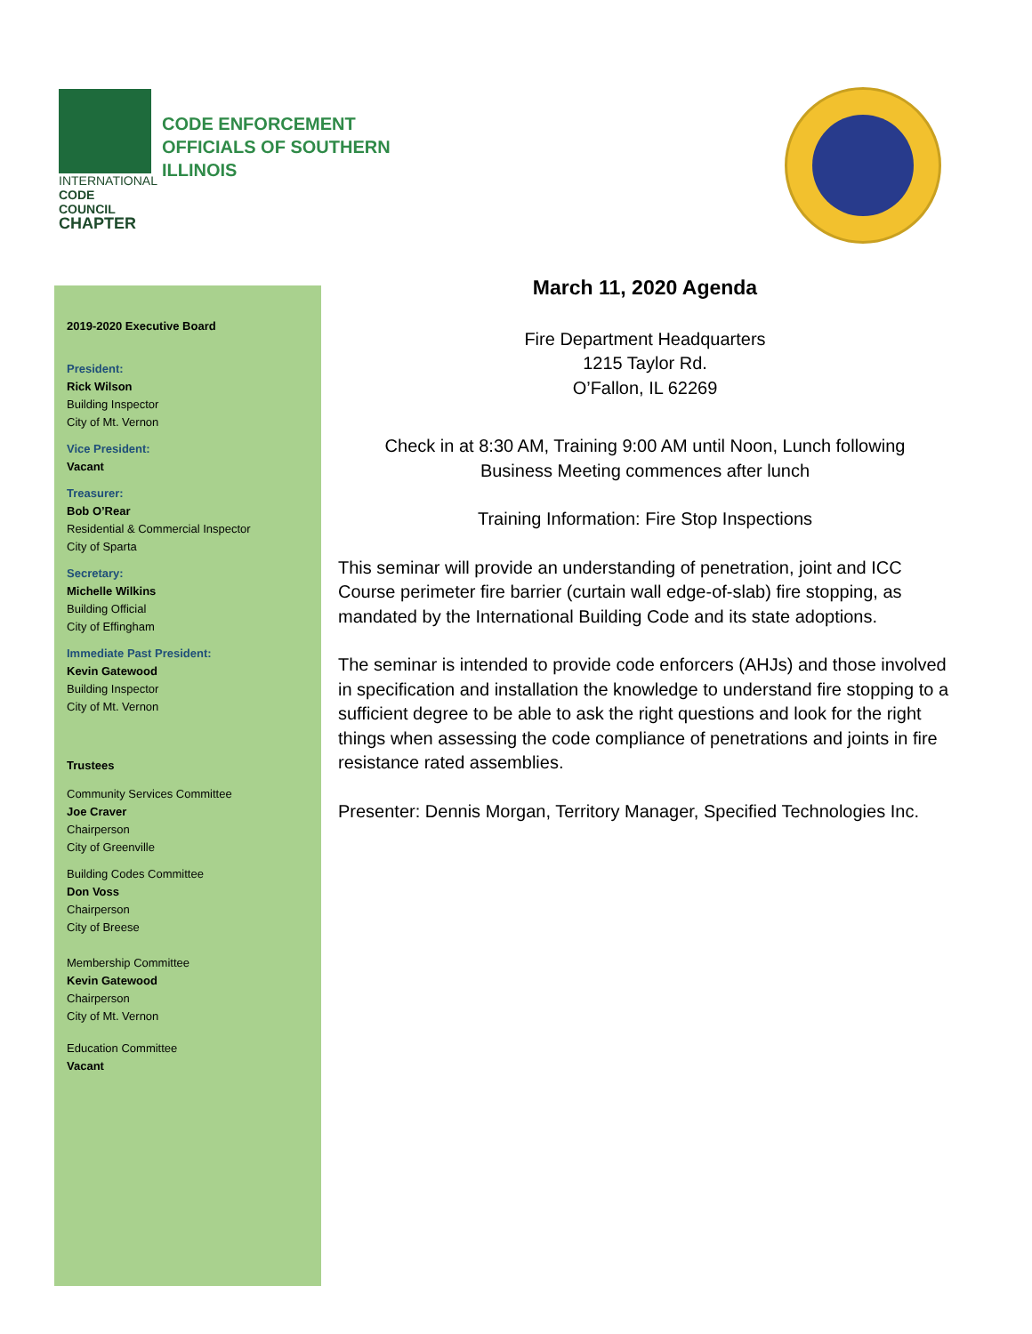INTERNATIONAL
CODE COUNCIL
CHAPTER
CODE ENFORCEMENT
OFFICIALS OF SOUTHERN
ILLINOIS
2019-2020 Executive Board
President:
Rick Wilson
Building Inspector
City of Mt. Vernon
Vice President:
Vacant
Treasurer:
Bob O’Rear
Residential & Commercial Inspector
City of Sparta
Secretary:
Michelle Wilkins
Building Official
City of Effingham
Immediate Past President:
Kevin Gatewood
Building Inspector
City of Mt. Vernon
Trustees
Community Services Committee
Joe Craver
Chairperson
City of Greenville
Building Codes Committee
Don Voss
Chairperson
City of Breese
Membership Committee
Kevin Gatewood
Chairperson
City of Mt. Vernon
Education Committee
Vacant
March 11, 2020 Agenda
Fire Department Headquarters
1215 Taylor Rd.
O’Fallon, IL 62269
Check in at 8:30 AM, Training 9:00 AM until Noon, Lunch following
Business Meeting commences after lunch
Training Information: Fire Stop Inspections
This seminar will provide an understanding of penetration, joint and ICC Course perimeter fire barrier (curtain wall edge-of-slab) fire stopping, as mandated by the International Building Code and its state adoptions.
The seminar is intended to provide code enforcers (AHJs) and those involved in specification and installation the knowledge to understand fire stopping to a sufficient degree to be able to ask the right questions and look for the right things when assessing the code compliance of penetrations and joints in fire resistance rated assemblies.
Presenter: Dennis Morgan, Territory Manager, Specified Technologies Inc.